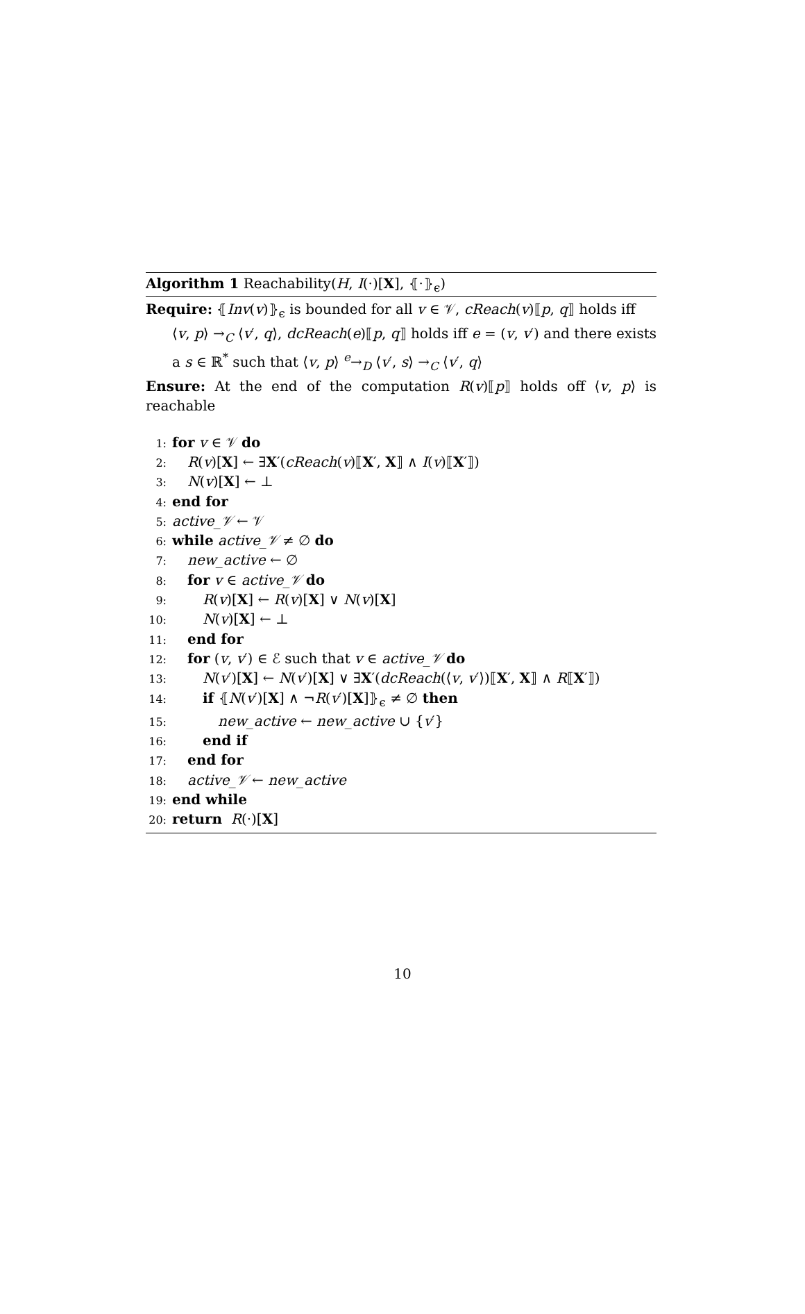Algorithm 1 Reachability(H, I(·)[X], ⦃·⦄<sub>ϵ</sub>)
Require: ⦃Inv(v)⦄<sub>ϵ</sub> is bounded for all v ∈ 𝒱, cReach(v)⟦p, q⟧ holds iff
⟨v, p⟩ →<sub>C</sub> ⟨v′, q⟩, dcReach(e)⟦p, q⟧ holds iff e = (v, v′) and there exists a s ∈ ℝ<sup>*</sup> such that ⟨v, p⟩ <sup>e</sup>→<sub>D</sub> ⟨v′, s⟩ →<sub>C</sub> ⟨v′, q⟩
Ensure: At the end of the computation R(v)⟦p⟧ holds off ⟨v, p⟩ is reachable
1: for v ∈ 𝒱 do
2: R(v)[X] ← ∃X′(cReach(v)⟦X′, X⟧ ∧ I(v)⟦X′⟧)
3: N(v)[X] ← ⊥
4: end for
5: active_𝒱 ← 𝒱
6: while active_𝒱 ≠ ∅ do
7: new_active ← ∅
8: for v ∈ active_𝒱 do
9: R(v)[X] ← R(v)[X] ∨ N(v)[X]
10: N(v)[X] ← ⊥
11: end for
12: for (v, v′) ∈ ℰ such that v ∈ active_𝒱 do
13: N(v′)[X] ← N(v′)[X] ∨ ∃X′(dcReach(⟨v, v′⟩)⟦X′, X⟧ ∧ R⟦X′⟧)
14: if ⦃N(v′)[X] ∧ ¬R(v′)[X]⦄<sub>ϵ</sub> ≠ ∅ then
15: new_active ← new_active ∪ {v′}
16: end if
17: end for
18: active_𝒱 ← new_active
19: end while
20: return R(·)[X]
10